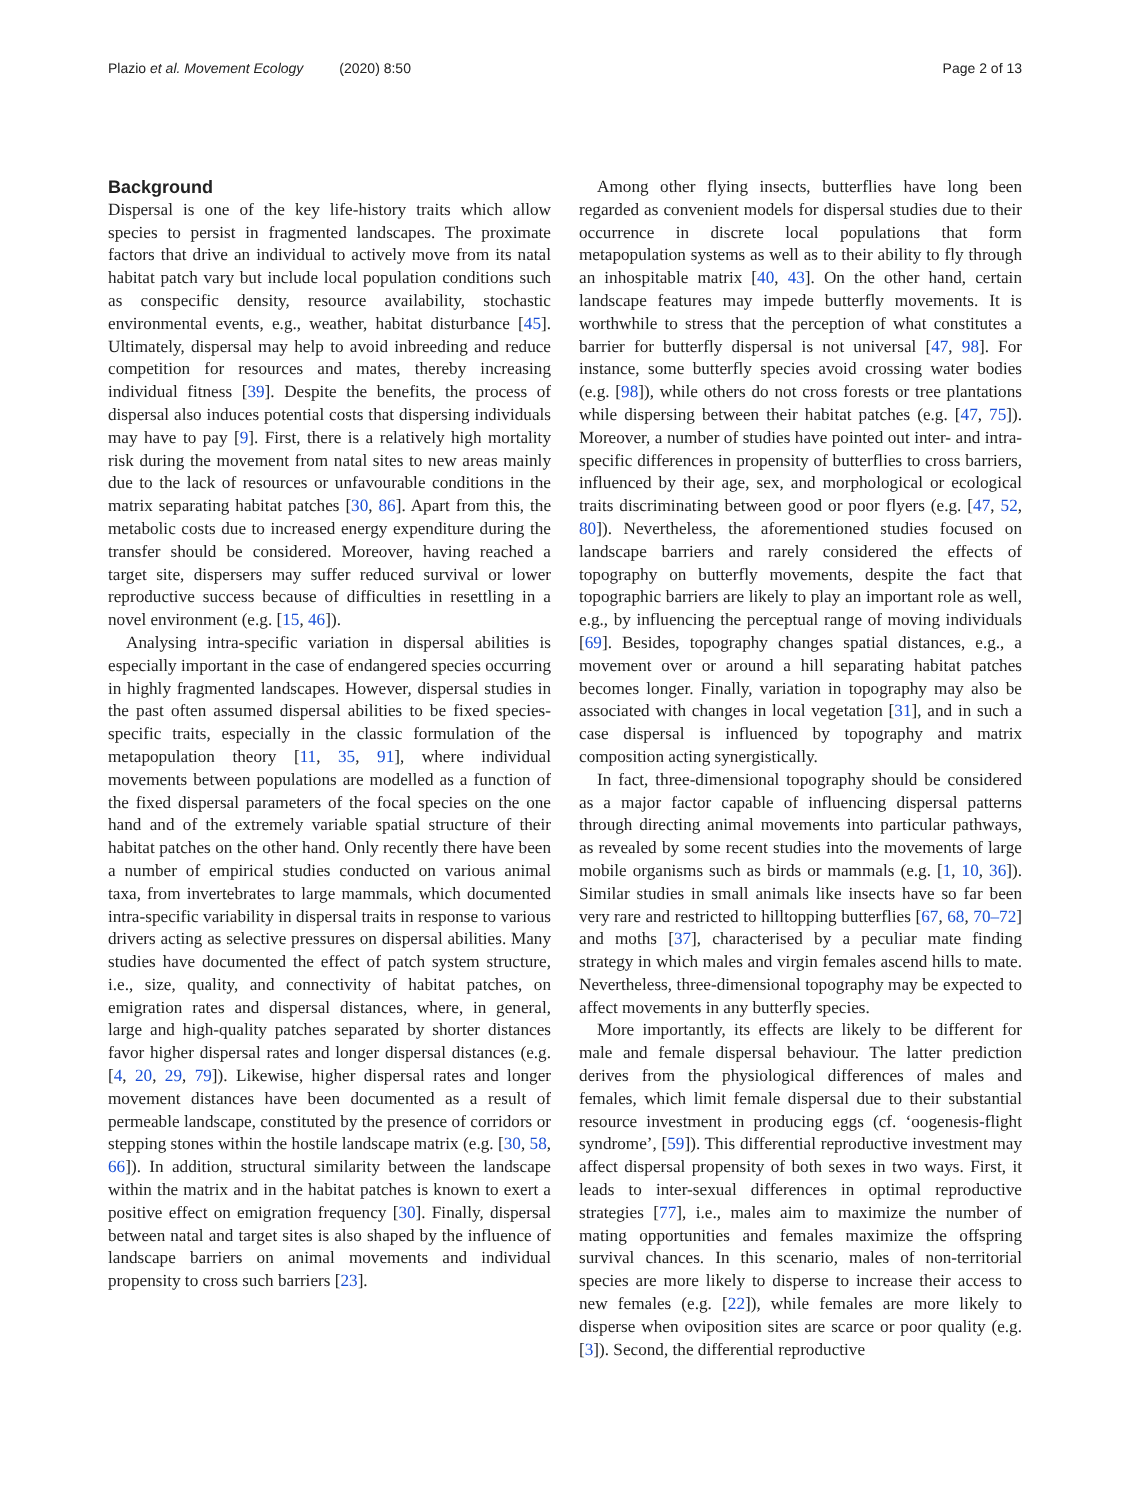Plazio et al. Movement Ecology (2020) 8:50
Page 2 of 13
Background
Dispersal is one of the key life-history traits which allow species to persist in fragmented landscapes. The proximate factors that drive an individual to actively move from its natal habitat patch vary but include local population conditions such as conspecific density, resource availability, stochastic environmental events, e.g., weather, habitat disturbance [45]. Ultimately, dispersal may help to avoid inbreeding and reduce competition for resources and mates, thereby increasing individual fitness [39]. Despite the benefits, the process of dispersal also induces potential costs that dispersing individuals may have to pay [9]. First, there is a relatively high mortality risk during the movement from natal sites to new areas mainly due to the lack of resources or unfavourable conditions in the matrix separating habitat patches [30, 86]. Apart from this, the metabolic costs due to increased energy expenditure during the transfer should be considered. Moreover, having reached a target site, dispersers may suffer reduced survival or lower reproductive success because of difficulties in resettling in a novel environment (e.g. [15, 46]).
Analysing intra-specific variation in dispersal abilities is especially important in the case of endangered species occurring in highly fragmented landscapes. However, dispersal studies in the past often assumed dispersal abilities to be fixed species-specific traits, especially in the classic formulation of the metapopulation theory [11, 35, 91], where individual movements between populations are modelled as a function of the fixed dispersal parameters of the focal species on the one hand and of the extremely variable spatial structure of their habitat patches on the other hand. Only recently there have been a number of empirical studies conducted on various animal taxa, from invertebrates to large mammals, which documented intra-specific variability in dispersal traits in response to various drivers acting as selective pressures on dispersal abilities. Many studies have documented the effect of patch system structure, i.e., size, quality, and connectivity of habitat patches, on emigration rates and dispersal distances, where, in general, large and high-quality patches separated by shorter distances favor higher dispersal rates and longer dispersal distances (e.g. [4, 20, 29, 79]). Likewise, higher dispersal rates and longer movement distances have been documented as a result of permeable landscape, constituted by the presence of corridors or stepping stones within the hostile landscape matrix (e.g. [30, 58, 66]). In addition, structural similarity between the landscape within the matrix and in the habitat patches is known to exert a positive effect on emigration frequency [30]. Finally, dispersal between natal and target sites is also shaped by the influence of landscape barriers on animal movements and individual propensity to cross such barriers [23].
Among other flying insects, butterflies have long been regarded as convenient models for dispersal studies due to their occurrence in discrete local populations that form metapopulation systems as well as to their ability to fly through an inhospitable matrix [40, 43]. On the other hand, certain landscape features may impede butterfly movements. It is worthwhile to stress that the perception of what constitutes a barrier for butterfly dispersal is not universal [47, 98]. For instance, some butterfly species avoid crossing water bodies (e.g. [98]), while others do not cross forests or tree plantations while dispersing between their habitat patches (e.g. [47, 75]). Moreover, a number of studies have pointed out inter- and intra-specific differences in propensity of butterflies to cross barriers, influenced by their age, sex, and morphological or ecological traits discriminating between good or poor flyers (e.g. [47, 52, 80]). Nevertheless, the aforementioned studies focused on landscape barriers and rarely considered the effects of topography on butterfly movements, despite the fact that topographic barriers are likely to play an important role as well, e.g., by influencing the perceptual range of moving individuals [69]. Besides, topography changes spatial distances, e.g., a movement over or around a hill separating habitat patches becomes longer. Finally, variation in topography may also be associated with changes in local vegetation [31], and in such a case dispersal is influenced by topography and matrix composition acting synergistically.
In fact, three-dimensional topography should be considered as a major factor capable of influencing dispersal patterns through directing animal movements into particular pathways, as revealed by some recent studies into the movements of large mobile organisms such as birds or mammals (e.g. [1, 10, 36]). Similar studies in small animals like insects have so far been very rare and restricted to hilltopping butterflies [67, 68, 70–72] and moths [37], characterised by a peculiar mate finding strategy in which males and virgin females ascend hills to mate. Nevertheless, three-dimensional topography may be expected to affect movements in any butterfly species.
More importantly, its effects are likely to be different for male and female dispersal behaviour. The latter prediction derives from the physiological differences of males and females, which limit female dispersal due to their substantial resource investment in producing eggs (cf. ‘oogenesis-flight syndrome’, [59]). This differential reproductive investment may affect dispersal propensity of both sexes in two ways. First, it leads to inter-sexual differences in optimal reproductive strategies [77], i.e., males aim to maximize the number of mating opportunities and females maximize the offspring survival chances. In this scenario, males of non-territorial species are more likely to disperse to increase their access to new females (e.g. [22]), while females are more likely to disperse when oviposition sites are scarce or poor quality (e.g. [3]). Second, the differential reproductive